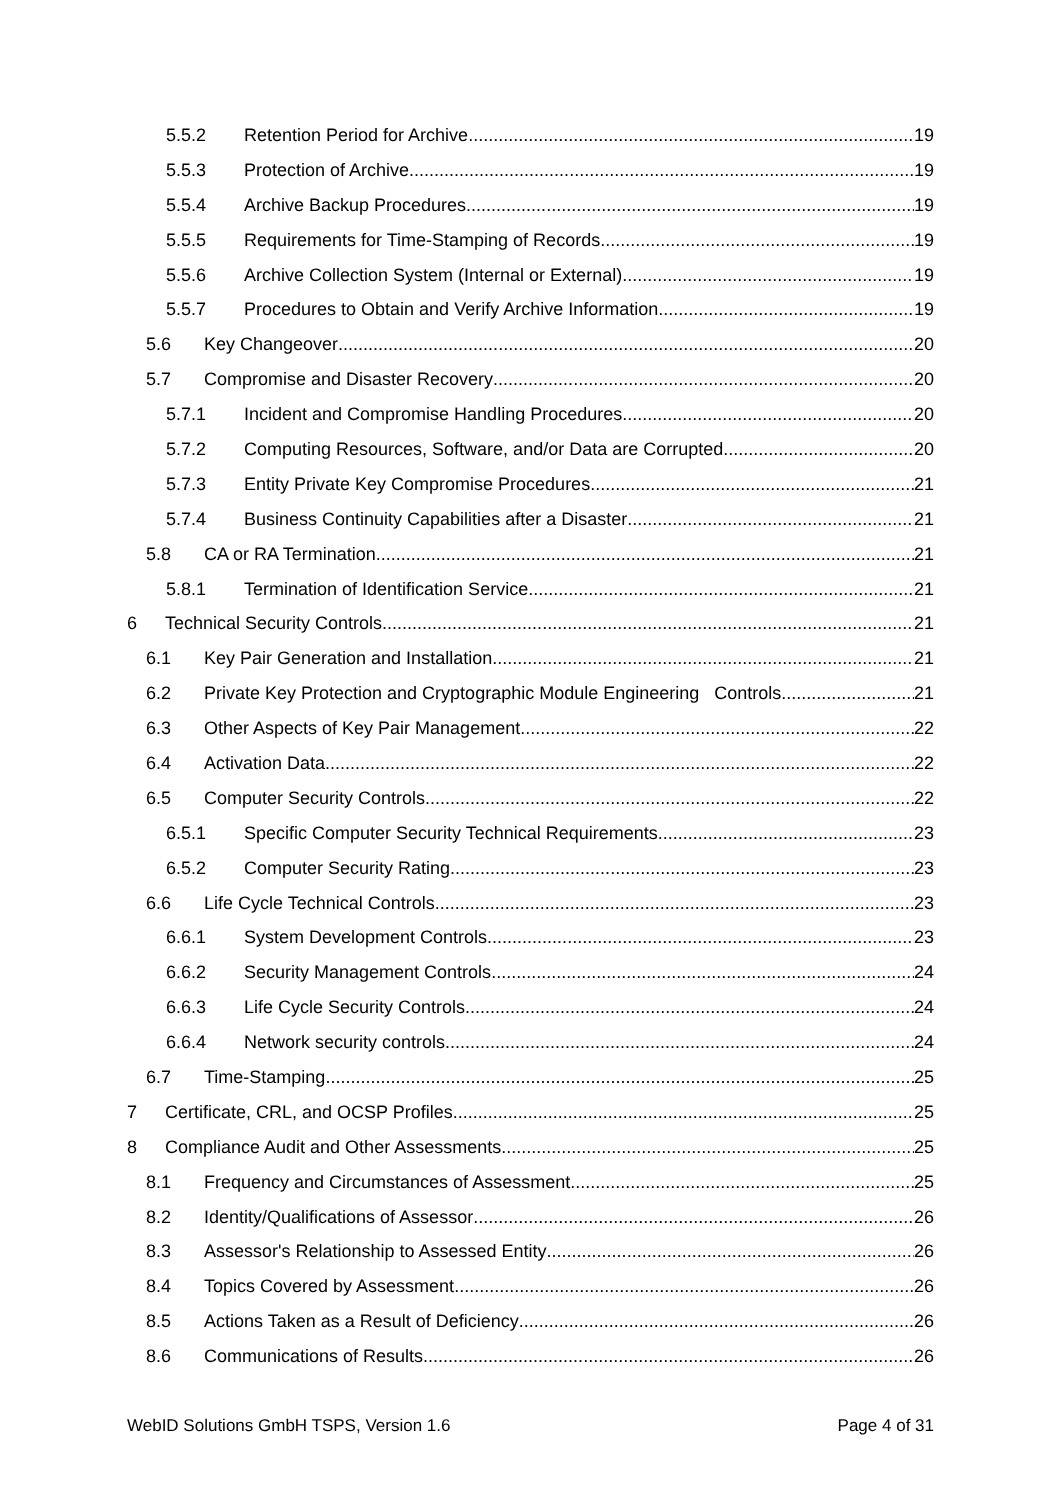5.5.2 Retention Period for Archive 19
5.5.3 Protection of Archive 19
5.5.4 Archive Backup Procedures 19
5.5.5 Requirements for Time-Stamping of Records 19
5.5.6 Archive Collection System (Internal or External) 19
5.5.7 Procedures to Obtain and Verify Archive Information 19
5.6 Key Changeover 20
5.7 Compromise and Disaster Recovery 20
5.7.1 Incident and Compromise Handling Procedures 20
5.7.2 Computing Resources, Software, and/or Data are Corrupted 20
5.7.3 Entity Private Key Compromise Procedures 21
5.7.4 Business Continuity Capabilities after a Disaster 21
5.8 CA or RA Termination 21
5.8.1 Termination of Identification Service 21
6 Technical Security Controls 21
6.1 Key Pair Generation and Installation 21
6.2 Private Key Protection and Cryptographic Module Engineering Controls 21
6.3 Other Aspects of Key Pair Management 22
6.4 Activation Data 22
6.5 Computer Security Controls 22
6.5.1 Specific Computer Security Technical Requirements 23
6.5.2 Computer Security Rating 23
6.6 Life Cycle Technical Controls 23
6.6.1 System Development Controls 23
6.6.2 Security Management Controls 24
6.6.3 Life Cycle Security Controls 24
6.6.4 Network security controls 24
6.7 Time-Stamping 25
7 Certificate, CRL, and OCSP Profiles 25
8 Compliance Audit and Other Assessments 25
8.1 Frequency and Circumstances of Assessment 25
8.2 Identity/Qualifications of Assessor 26
8.3 Assessor's Relationship to Assessed Entity 26
8.4 Topics Covered by Assessment 26
8.5 Actions Taken as a Result of Deficiency 26
8.6 Communications of Results 26
WebID Solutions GmbH TSPS, Version 1.6 Page 4 of 31